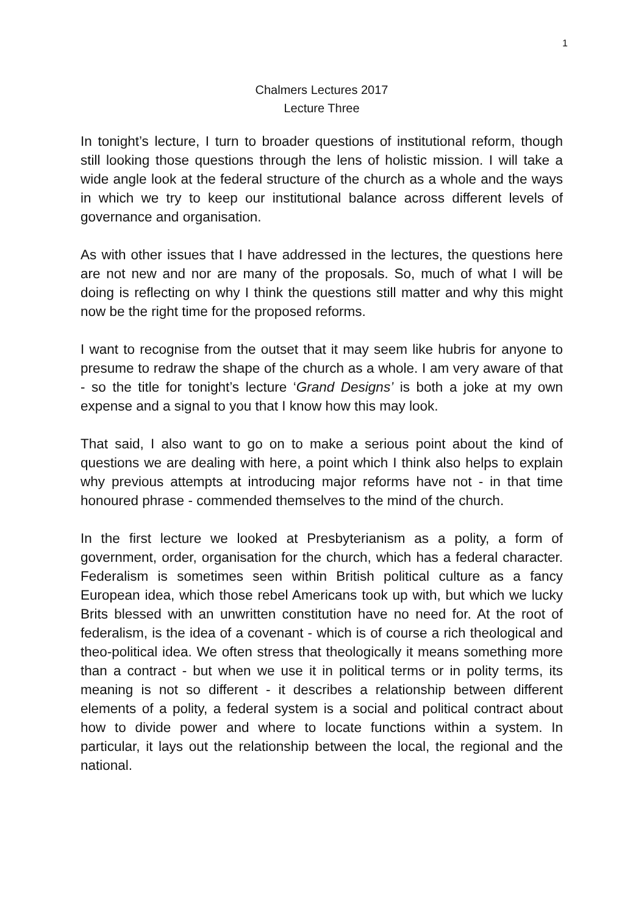1
Chalmers Lectures 2017
Lecture Three
In tonight’s lecture, I turn to broader questions of institutional reform, though still looking those questions through the lens of holistic mission. I will take a wide angle look at the federal structure of the church as a whole and the ways in which we try to keep our institutional balance across different levels of governance and organisation.
As with other issues that I have addressed in the lectures, the questions here are not new and nor are many of the proposals. So, much of what I will be doing is reflecting on why I think the questions still matter and why this might now be the right time for the proposed reforms.
I want to recognise from the outset that it may seem like hubris for anyone to presume to redraw the shape of the church as a whole. I am very aware of that - so the title for tonight’s lecture ‘Grand Designs’ is both a joke at my own expense and a signal to you that I know how this may look.
That said, I also want to go on to make a serious point about the kind of questions we are dealing with here, a point which I think also helps to explain why previous attempts at introducing major reforms have not - in that time honoured phrase - commended themselves to the mind of the church.
In the first lecture we looked at Presbyterianism as a polity, a form of government, order, organisation for the church, which has a federal character. Federalism is sometimes seen within British political culture as a fancy European idea, which those rebel Americans took up with, but which we lucky Brits blessed with an unwritten constitution have no need for. At the root of federalism, is the idea of a covenant - which is of course a rich theological and theo-political idea. We often stress that theologically it means something more than a contract - but when we use it in political terms or in polity terms, its meaning is not so different - it describes a relationship between different elements of a polity, a federal system is a social and political contract about how to divide power and where to locate functions within a system. In particular, it lays out the relationship between the local, the regional and the national.